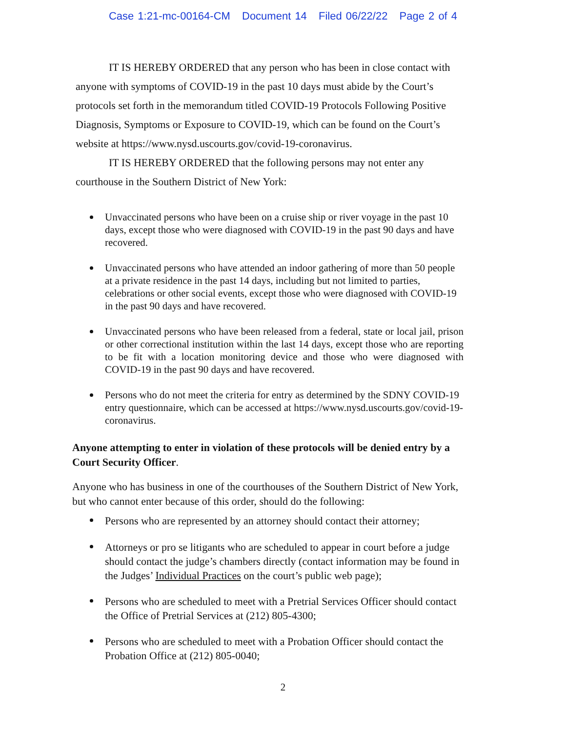Case 1:21-mc-00164-CM Document 14 Filed 06/22/22 Page 2 of 4
IT IS HEREBY ORDERED that any person who has been in close contact with anyone with symptoms of COVID-19 in the past 10 days must abide by the Court’s protocols set forth in the memorandum titled COVID-19 Protocols Following Positive Diagnosis, Symptoms or Exposure to COVID-19, which can be found on the Court’s website at https://www.nysd.uscourts.gov/covid-19-coronavirus.
IT IS HEREBY ORDERED that the following persons may not enter any courthouse in the Southern District of New York:
Unvaccinated persons who have been on a cruise ship or river voyage in the past 10 days, except those who were diagnosed with COVID-19 in the past 90 days and have recovered.
Unvaccinated persons who have attended an indoor gathering of more than 50 people at a private residence in the past 14 days, including but not limited to parties, celebrations or other social events, except those who were diagnosed with COVID-19 in the past 90 days and have recovered.
Unvaccinated persons who have been released from a federal, state or local jail, prison or other correctional institution within the last 14 days, except those who are reporting to be fit with a location monitoring device and those who were diagnosed with COVID-19 in the past 90 days and have recovered.
Persons who do not meet the criteria for entry as determined by the SDNY COVID-19 entry questionnaire, which can be accessed at https://www.nysd.uscourts.gov/covid-19-coronavirus.
Anyone attempting to enter in violation of these protocols will be denied entry by a Court Security Officer.
Anyone who has business in one of the courthouses of the Southern District of New York, but who cannot enter because of this order, should do the following:
Persons who are represented by an attorney should contact their attorney;
Attorneys or pro se litigants who are scheduled to appear in court before a judge should contact the judge’s chambers directly (contact information may be found in the Judges’ Individual Practices on the court’s public web page);
Persons who are scheduled to meet with a Pretrial Services Officer should contact the Office of Pretrial Services at (212) 805-4300;
Persons who are scheduled to meet with a Probation Officer should contact the Probation Office at (212) 805-0040;
2